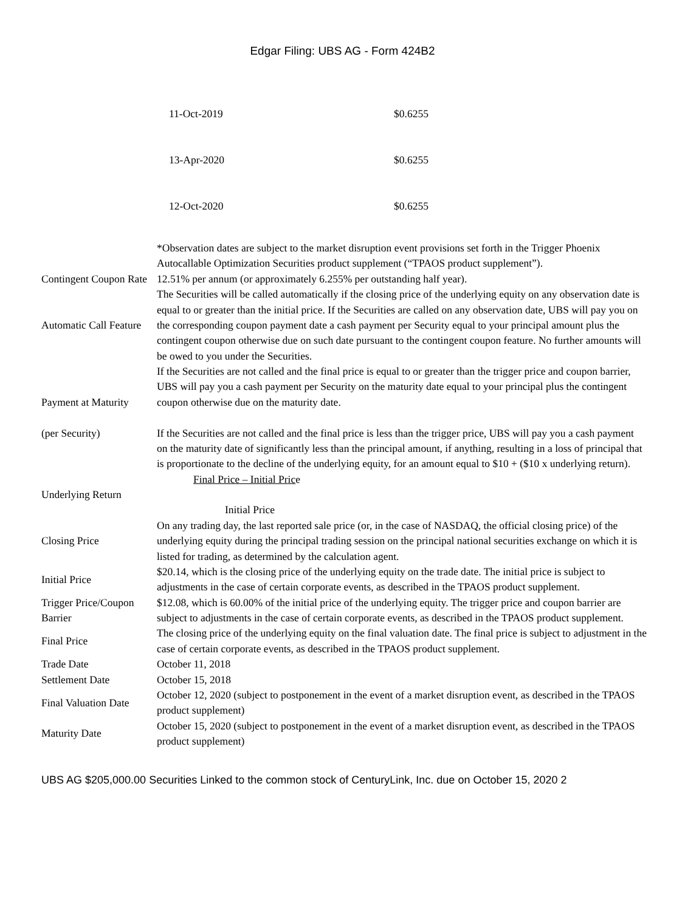Edgar Filing: UBS AG - Form 424B2
| 11-Oct-2019 | $0.6255 |
| 13-Apr-2020 | $0.6255 |
| 12-Oct-2020 | $0.6255 |
| | *Observation dates are subject to the market disruption event provisions set forth in the Trigger Phoenix Autocallable Optimization Securities product supplement (“TPAOS product supplement”). |
| Contingent Coupon Rate | 12.51% per annum (or approximately 6.255% per outstanding half year). |
| Automatic Call Feature | The Securities will be called automatically if the closing price of the underlying equity on any observation date is equal to or greater than the initial price. If the Securities are called on any observation date, UBS will pay you on the corresponding coupon payment date a cash payment per Security equal to your principal amount plus the contingent coupon otherwise due on such date pursuant to the contingent coupon feature. No further amounts will be owed to you under the Securities. |
| Payment at Maturity (per Security) | If the Securities are not called and the final price is equal to or greater than the trigger price and coupon barrier, UBS will pay you a cash payment per Security on the maturity date equal to your principal plus the contingent coupon otherwise due on the maturity date. If the Securities are not called and the final price is less than the trigger price, UBS will pay you a cash payment on the maturity date of significantly less than the principal amount, if anything, resulting in a loss of principal that is proportionate to the decline of the underlying equity, for an amount equal to $10 + ($10 x underlying return). |
| Underlying Return | Final Price – Initial Pric e Initial Price |
| Closing Price | On any trading day, the last reported sale price (or, in the case of NASDAQ, the official closing price) of the underlying equity during the principal trading session on the principal national securities exchange on which it is listed for trading, as determined by the calculation agent. |
| Initial Price | $20.14, which is the closing price of the underlying equity on the trade date. The initial price is subject to adjustments in the case of certain corporate events, as described in the TPAOS product supplement. |
| Trigger Price/Coupon Barrier | $12.08, which is 60.00% of the initial price of the underlying equity. The trigger price and coupon barrier are subject to adjustments in the case of certain corporate events, as described in the TPAOS product supplement. |
| Final Price | The closing price of the underlying equity on the final valuation date. The final price is subject to adjustment in the case of certain corporate events, as described in the TPAOS product supplement. |
| Trade Date | October 11, 2018 |
| Settlement Date | October 15, 2018 |
| Final Valuation Date | October 12, 2020 (subject to postponement in the event of a market disruption event, as described in the TPAOS product supplement) |
| Maturity Date | October 15, 2020 (subject to postponement in the event of a market disruption event, as described in the TPAOS product supplement) |
UBS AG $205,000.00 Securities Linked to the common stock of CenturyLink, Inc. due on October 15, 2020 2